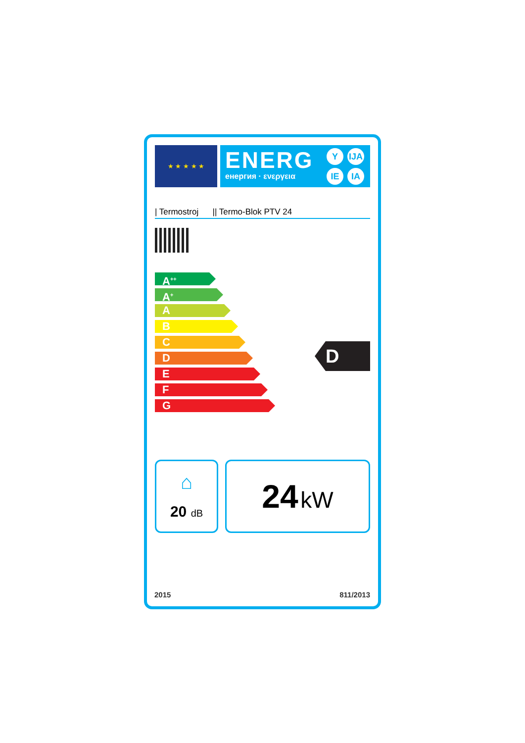★ ★ ★ ★ ★
ENERG
енергия · ενεργεια
Y IJA IE IA
| Termostroj || Termo-Blok PTV 24
A<sup>++</sup>
A<sup>+</sup>
A
B
C
D
E
F
G
D
⌂
20 dB
24 kW
2015 811/2013